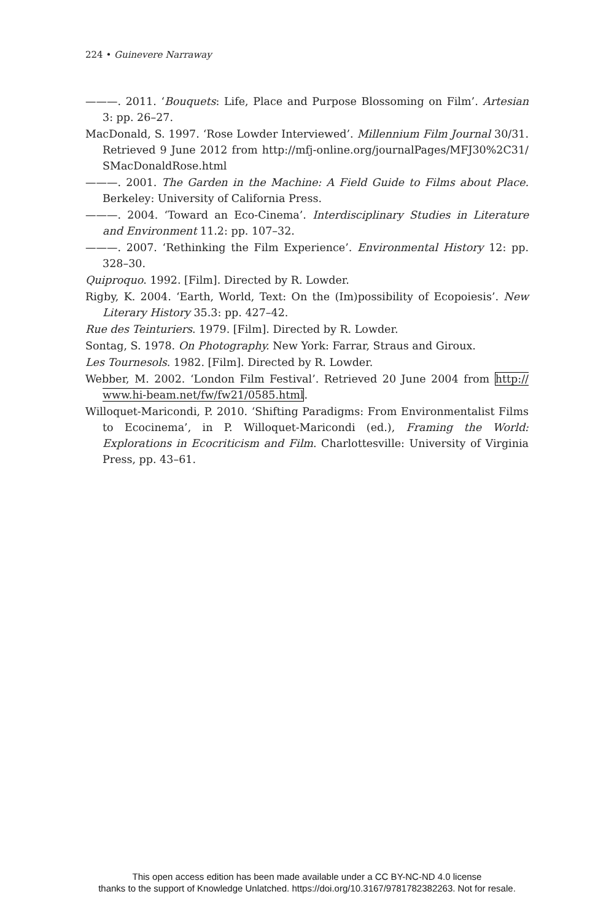224 • Guinevere Narraway
———. 2011. ‘Bouquets: Life, Place and Purpose Blossoming on Film’. Artesian 3: pp. 26–27.
MacDonald, S. 1997. ‘Rose Lowder Interviewed’. Millennium Film Journal 30/31. Retrieved 9 June 2012 from http://mfj-online.org/journalPages/MFJ30%2C31/ SMacDonaldRose.html
———. 2001. The Garden in the Machine: A Field Guide to Films about Place. Berkeley: University of California Press.
———. 2004. ‘Toward an Eco-Cinema’. Interdisciplinary Studies in Literature and Environment 11.2: pp. 107–32.
———. 2007. ‘Rethinking the Film Experience’. Environmental History 12: pp. 328–30.
Quiproquo. 1992. [Film]. Directed by R. Lowder.
Rigby, K. 2004. ‘Earth, World, Text: On the (Im)possibility of Ecopoiesis’. New Literary History 35.3: pp. 427–42.
Rue des Teinturiers. 1979. [Film]. Directed by R. Lowder.
Sontag, S. 1978. On Photography. New York: Farrar, Straus and Giroux.
Les Tournesols. 1982. [Film]. Directed by R. Lowder.
Webber, M. 2002. ‘London Film Festival’. Retrieved 20 June 2004 from http:// www.hi-beam.net/fw/fw21/0585.html.
Willoquet-Maricondi, P. 2010. ‘Shifting Paradigms: From Environmentalist Films to Ecocinema’, in P. Willoquet-Maricondi (ed.), Framing the World: Explorations in Ecocriticism and Film. Charlottesville: University of Virginia Press, pp. 43–61.
This open access edition has been made available under a CC BY-NC-ND 4.0 license
thanks to the support of Knowledge Unlatched. https://doi.org/10.3167/9781782382263. Not for resale.